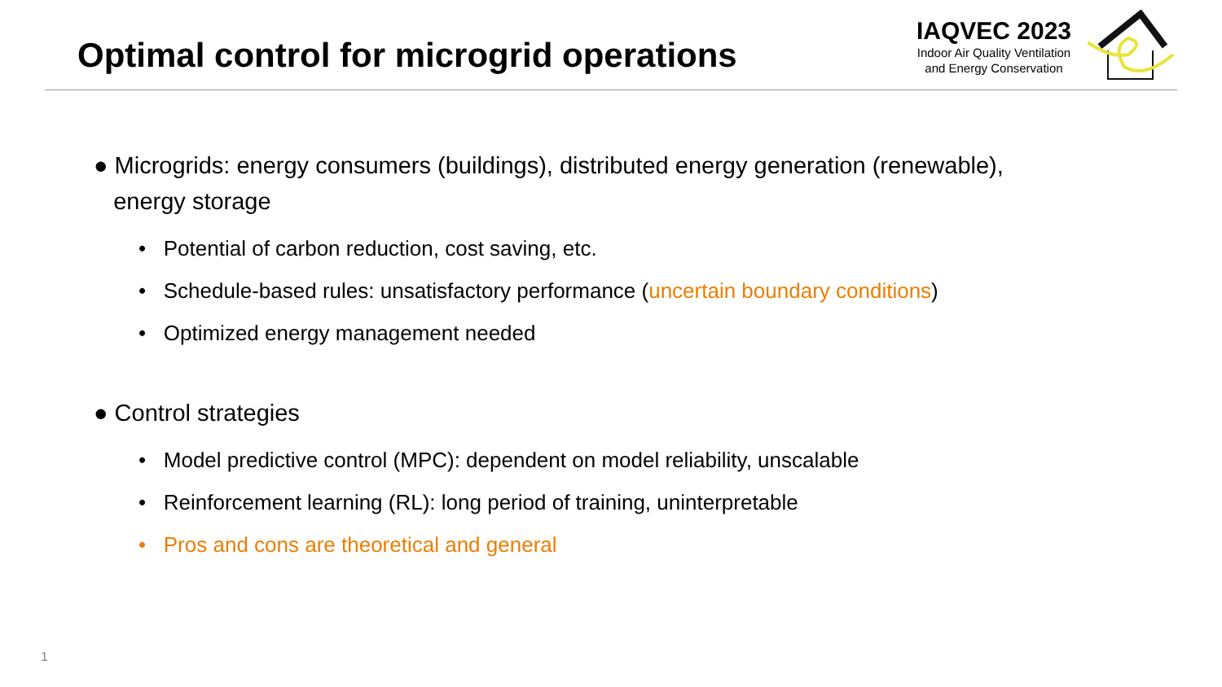Optimal control for microgrid operations
IAQVEC 2023
Indoor Air Quality Ventilation
and Energy Conservation
● Microgrids: energy consumers (buildings), distributed energy generation (renewable),
energy storage
• Potential of carbon reduction, cost saving, etc.
• Schedule-based rules: unsatisfactory performance (uncertain boundary conditions)
• Optimized energy management needed
● Control strategies
• Model predictive control (MPC): dependent on model reliability, unscalable
• Reinforcement learning (RL): long period of training, uninterpretable
• Pros and cons are theoretical and general
1